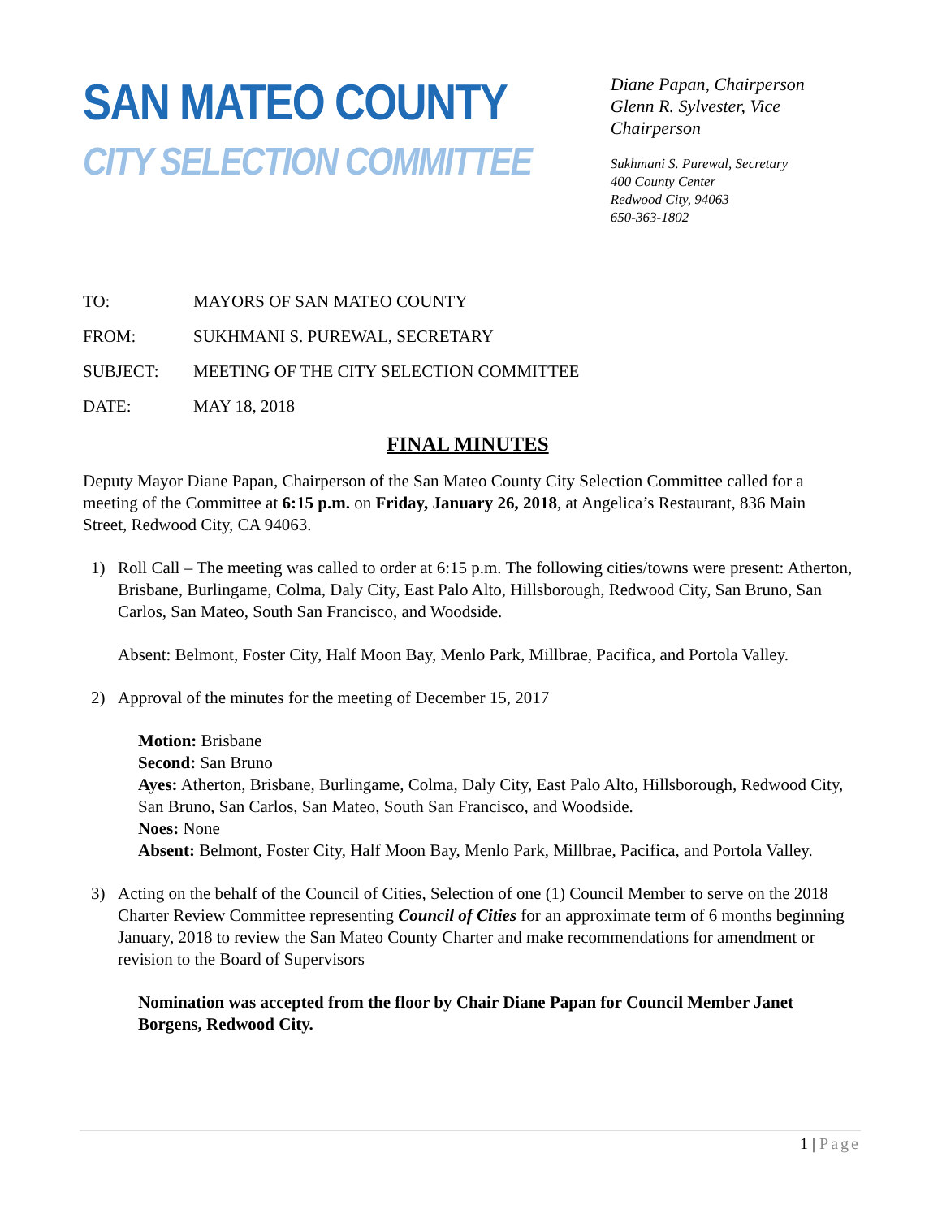SAN MATEO COUNTY
CITY SELECTION COMMITTEE
Diane Papan, Chairperson
Glenn R. Sylvester, Vice Chairperson
Sukhmani S. Purewal, Secretary
400 County Center
Redwood City, 94063
650-363-1802
TO: MAYORS OF SAN MATEO COUNTY
FROM: SUKHMANI S. PUREWAL, SECRETARY
SUBJECT: MEETING OF THE CITY SELECTION COMMITTEE
DATE: MAY 18, 2018
FINAL MINUTES
Deputy Mayor Diane Papan, Chairperson of the San Mateo County City Selection Committee called for a meeting of the Committee at 6:15 p.m. on Friday, January 26, 2018, at Angelica’s Restaurant, 836 Main Street, Redwood City, CA 94063.
1) Roll Call – The meeting was called to order at 6:15 p.m. The following cities/towns were present: Atherton, Brisbane, Burlingame, Colma, Daly City, East Palo Alto, Hillsborough, Redwood City, San Bruno, San Carlos, San Mateo, South San Francisco, and Woodside.
Absent: Belmont, Foster City, Half Moon Bay, Menlo Park, Millbrae, Pacifica, and Portola Valley.
2) Approval of the minutes for the meeting of December 15, 2017
Motion: Brisbane
Second: San Bruno
Ayes: Atherton, Brisbane, Burlingame, Colma, Daly City, East Palo Alto, Hillsborough, Redwood City, San Bruno, San Carlos, San Mateo, South San Francisco, and Woodside.
Noes: None
Absent: Belmont, Foster City, Half Moon Bay, Menlo Park, Millbrae, Pacifica, and Portola Valley.
3) Acting on the behalf of the Council of Cities, Selection of one (1) Council Member to serve on the 2018 Charter Review Committee representing Council of Cities for an approximate term of 6 months beginning January, 2018 to review the San Mateo County Charter and make recommendations for amendment or revision to the Board of Supervisors
Nomination was accepted from the floor by Chair Diane Papan for Council Member Janet Borgens, Redwood City.
1 | Page